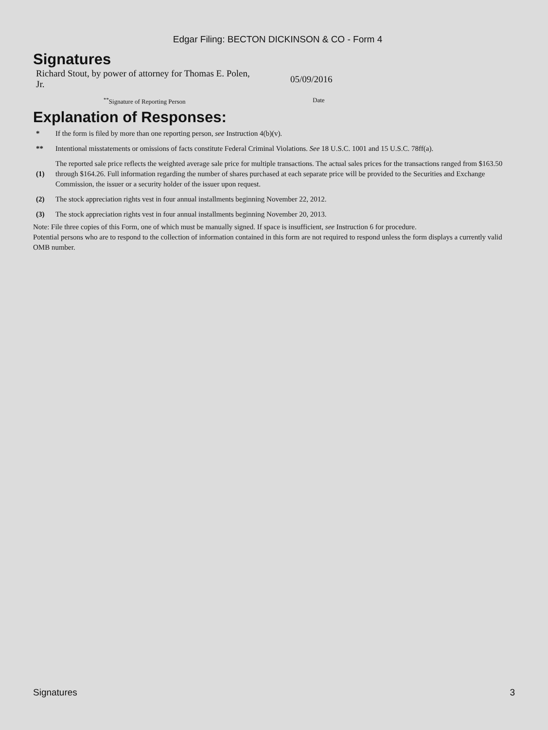Edgar Filing: BECTON DICKINSON & CO - Form 4
Signatures
Richard Stout, by power of attorney for Thomas E. Polen, Jr.
05/09/2016
<sup>**</sup> Signature of Reporting Person Date
Explanation of Responses:
| * | If the form is filed by more than one reporting person, see Instruction 4(b)(v). |
| ** | Intentional misstatements or omissions of facts constitute Federal Criminal Violations. See 18 U.S.C. 1001 and 15 U.S.C. 78ff(a). |
| (1) | The reported sale price reflects the weighted average sale price for multiple transactions. The actual sales prices for the transactions ranged from $163.50 through $164.26. Full information regarding the number of shares purchased at each separate price will be provided to the Securities and Exchange Commission, the issuer or a security holder of the issuer upon request. |
| (2) | The stock appreciation rights vest in four annual installments beginning November 22, 2012. |
| (3) | The stock appreciation rights vest in four annual installments beginning November 20, 2013. |
Note: File three copies of this Form, one of which must be manually signed. If space is insufficient, see Instruction 6 for procedure.
Potential persons who are to respond to the collection of information contained in this form are not required to respond unless the form displays a currently valid OMB number.
Signatures 3